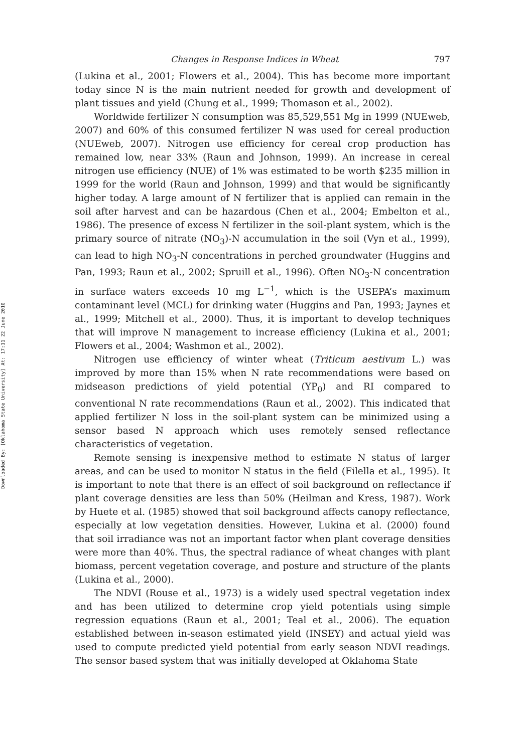Downloaded By: [Oklahoma State University] At: 17:11 22 June 2010
Changes in Response Indices in Wheat 797
(Lukina et al., 2001; Flowers et al., 2004). This has become more important today since N is the main nutrient needed for growth and development of plant tissues and yield (Chung et al., 1999; Thomason et al., 2002).
Worldwide fertilizer N consumption was 85,529,551 Mg in 1999 (NUEweb, 2007) and 60% of this consumed fertilizer N was used for cereal production (NUEweb, 2007). Nitrogen use efficiency for cereal crop production has remained low, near 33% (Raun and Johnson, 1999). An increase in cereal nitrogen use efficiency (NUE) of 1% was estimated to be worth $235 million in 1999 for the world (Raun and Johnson, 1999) and that would be significantly higher today. A large amount of N fertilizer that is applied can remain in the soil after harvest and can be hazardous (Chen et al., 2004; Embelton et al., 1986). The presence of excess N fertilizer in the soil-plant system, which is the primary source of nitrate (NO<sub>3</sub>)-N accumulation in the soil (Vyn et al., 1999), can lead to high NO<sub>3</sub>-N concentrations in perched groundwater (Huggins and Pan, 1993; Raun et al., 2002; Spruill et al., 1996). Often NO<sub>3</sub>-N concentration in surface waters exceeds 10 mg L<sup>−1</sup>, which is the USEPA’s maximum contaminant level (MCL) for drinking water (Huggins and Pan, 1993; Jaynes et al., 1999; Mitchell et al., 2000). Thus, it is important to develop techniques that will improve N management to increase efficiency (Lukina et al., 2001; Flowers et al., 2004; Washmon et al., 2002).
Nitrogen use efficiency of winter wheat (Triticum aestivum L.) was improved by more than 15% when N rate recommendations were based on midseason predictions of yield potential (YP<sub>0</sub>) and RI compared to conventional N rate recommendations (Raun et al., 2002). This indicated that applied fertilizer N loss in the soil-plant system can be minimized using a sensor based N approach which uses remotely sensed reflectance characteristics of vegetation.
Remote sensing is inexpensive method to estimate N status of larger areas, and can be used to monitor N status in the field (Filella et al., 1995). It is important to note that there is an effect of soil background on reflectance if plant coverage densities are less than 50% (Heilman and Kress, 1987). Work by Huete et al. (1985) showed that soil background affects canopy reflectance, especially at low vegetation densities. However, Lukina et al. (2000) found that soil irradiance was not an important factor when plant coverage densities were more than 40%. Thus, the spectral radiance of wheat changes with plant biomass, percent vegetation coverage, and posture and structure of the plants (Lukina et al., 2000).
The NDVI (Rouse et al., 1973) is a widely used spectral vegetation index and has been utilized to determine crop yield potentials using simple regression equations (Raun et al., 2001; Teal et al., 2006). The equation established between in-season estimated yield (INSEY) and actual yield was used to compute predicted yield potential from early season NDVI readings. The sensor based system that was initially developed at Oklahoma State